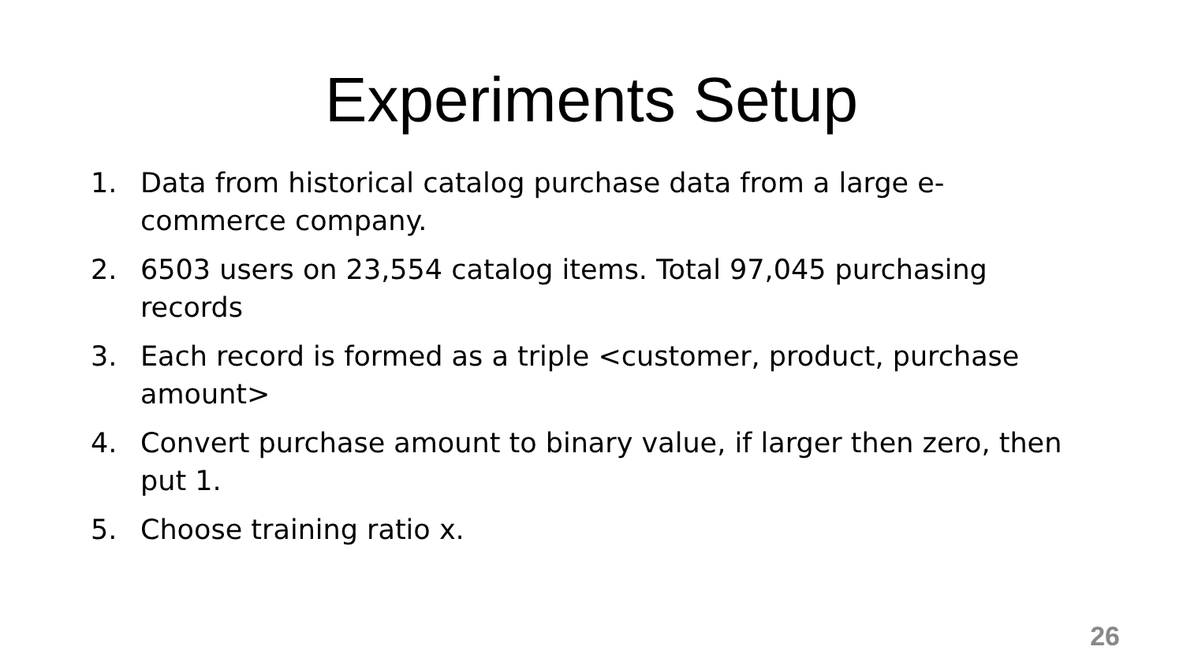Experiments Setup
1. Data from historical catalog purchase data from a large e-commerce company.
2. 6503 users on 23,554 catalog items. Total 97,045 purchasing records
3. Each record is formed as a triple <customer, product, purchase amount>
4. Convert purchase amount to binary value, if larger then zero, then put 1.
5. Choose training ratio x.
26